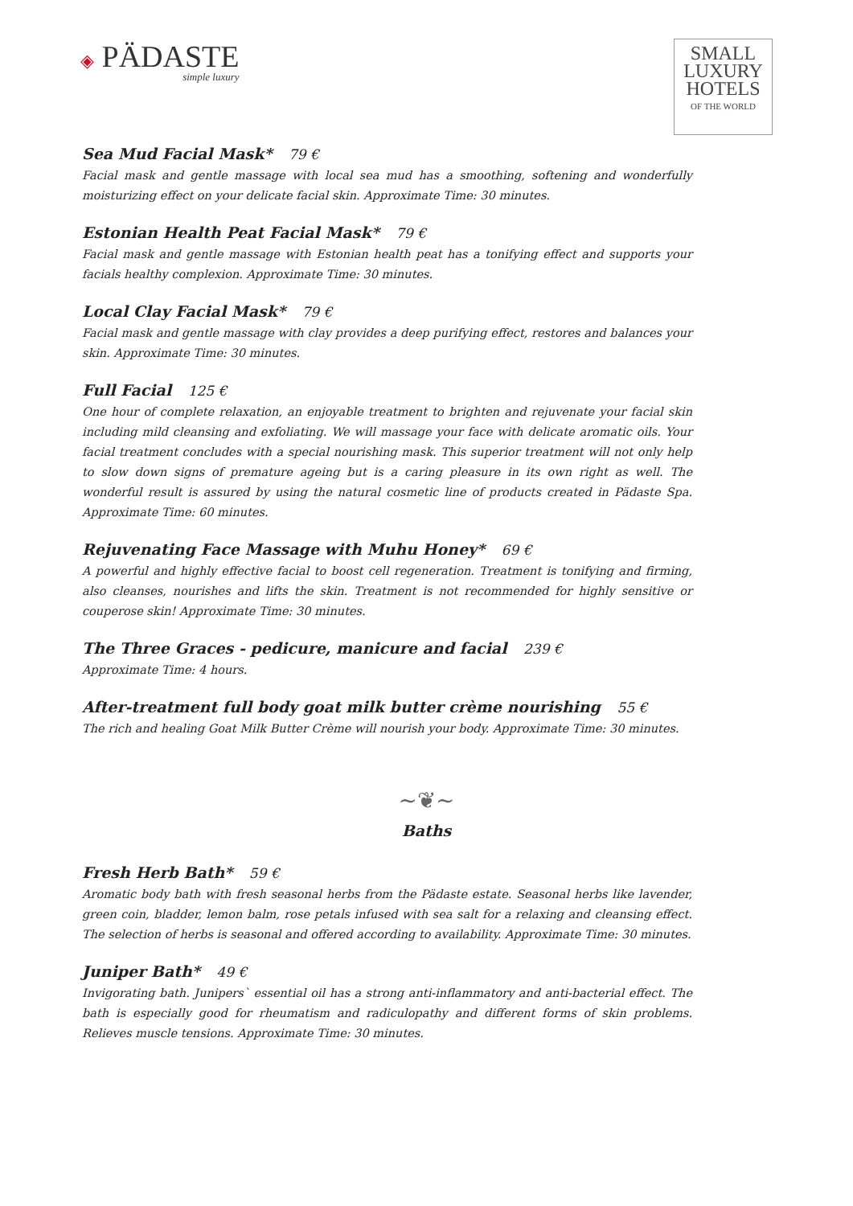◈ PÄDASTE
simple luxury
SMALL
LUXURY
HOTELS
OF THE WORLD
Sea Mud Facial Mask* 79 €
Facial mask and gentle massage with local sea mud has a smoothing, softening and wonderfully moisturizing effect on your delicate facial skin. Approximate Time: 30 minutes.
Estonian Health Peat Facial Mask* 79 €
Facial mask and gentle massage with Estonian health peat has a tonifying effect and supports your facials healthy complexion. Approximate Time: 30 minutes.
Local Clay Facial Mask* 79 €
Facial mask and gentle massage with clay provides a deep purifying effect, restores and balances your skin. Approximate Time: 30 minutes.
Full Facial 125 €
One hour of complete relaxation, an enjoyable treatment to brighten and rejuvenate your facial skin including mild cleansing and exfoliating. We will massage your face with delicate aromatic oils. Your facial treatment concludes with a special nourishing mask. This superior treatment will not only help to slow down signs of premature ageing but is a caring pleasure in its own right as well. The wonderful result is assured by using the natural cosmetic line of products created in Pädaste Spa. Approximate Time: 60 minutes.
Rejuvenating Face Massage with Muhu Honey* 69 €
A powerful and highly effective facial to boost cell regeneration. Treatment is tonifying and firming, also cleanses, nourishes and lifts the skin. Treatment is not recommended for highly sensitive or couperose skin! Approximate Time: 30 minutes.
The Three Graces - pedicure, manicure and facial 239 €
Approximate Time: 4 hours.
After-treatment full body goat milk butter crème nourishing 55 €
The rich and healing Goat Milk Butter Crème will nourish your body. Approximate Time: 30 minutes.
~❦~
Baths
Fresh Herb Bath* 59 €
Aromatic body bath with fresh seasonal herbs from the Pädaste estate. Seasonal herbs like lavender, green coin, bladder, lemon balm, rose petals infused with sea salt for a relaxing and cleansing effect. The selection of herbs is seasonal and offered according to availability. Approximate Time: 30 minutes.
Juniper Bath* 49 €
Invigorating bath. Junipers` essential oil has a strong anti-inflammatory and anti-bacterial effect. The bath is especially good for rheumatism and radiculopathy and different forms of skin problems. Relieves muscle tensions. Approximate Time: 30 minutes.